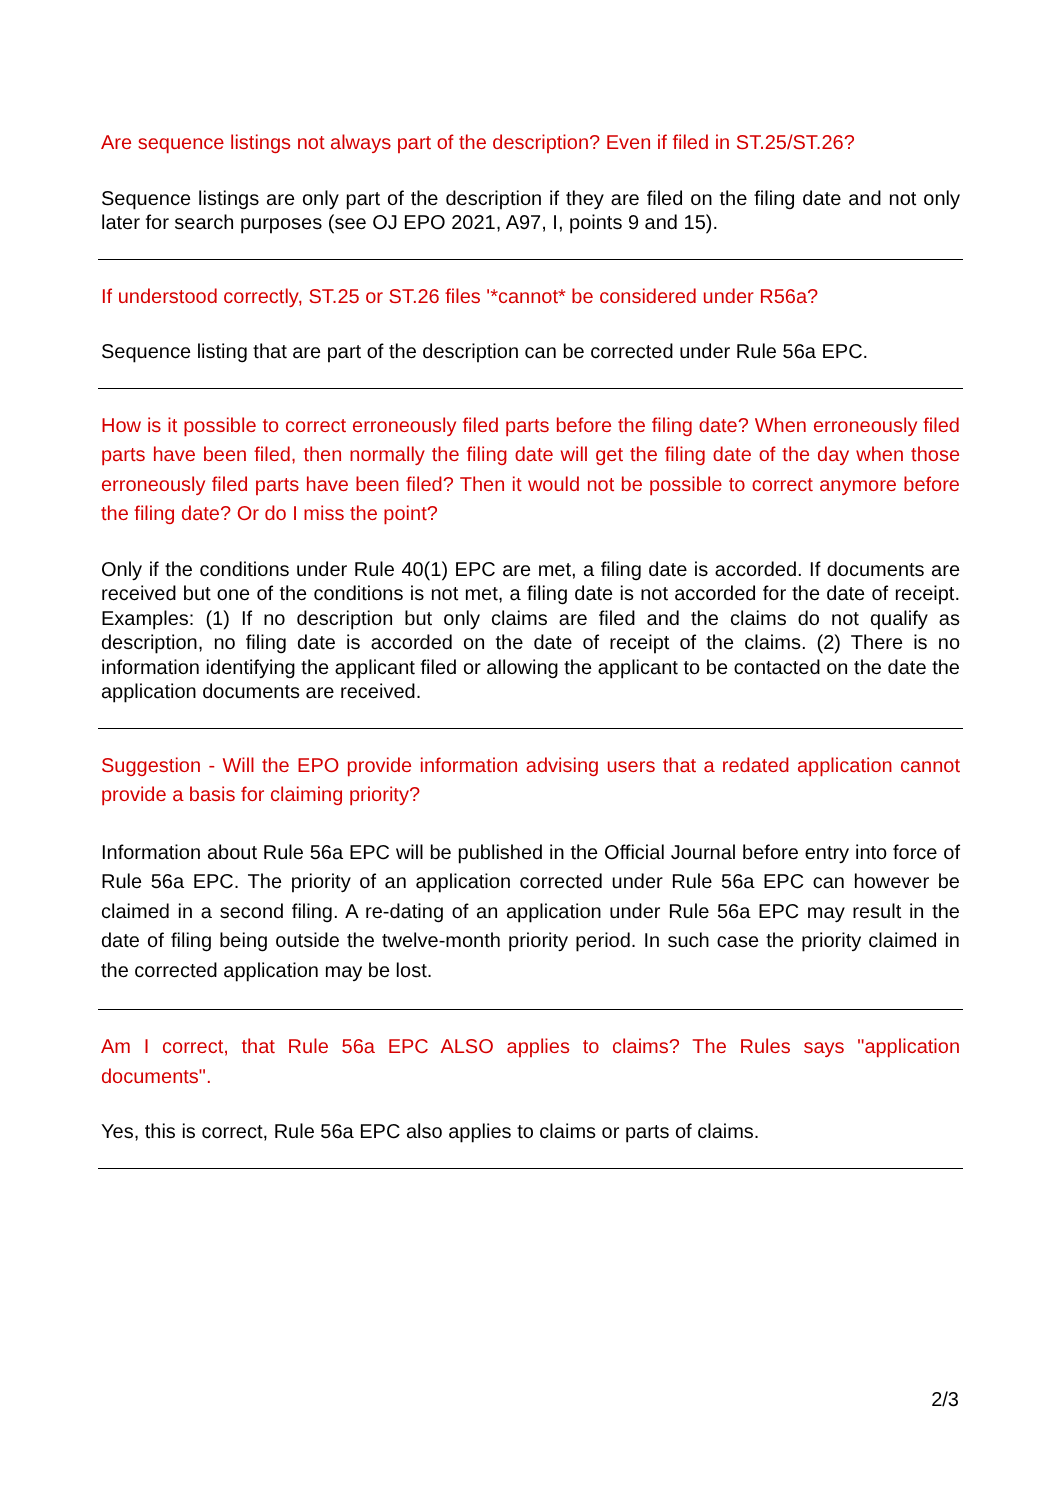Are sequence listings not always part of the description? Even if filed in ST.25/ST.26?
Sequence listings are only part of the description if they are filed on the filing date and not only later for search purposes (see OJ EPO 2021, A97, I, points 9 and 15).
If understood correctly, ST.25 or ST.26 files '*cannot* be considered under R56a?
Sequence listing that are part of the description can be corrected under Rule 56a EPC.
How is it possible to correct erroneously filed parts before the filing date? When erroneously filed parts have been filed, then normally the filing date will get the filing date of the day when those erroneously filed parts have been filed? Then it would not be possible to correct anymore before the filing date? Or do I miss the point?
Only if the conditions under Rule 40(1) EPC are met, a filing date is accorded. If documents are received but one of the conditions is not met, a filing date is not accorded for the date of receipt. Examples: (1) If no description but only claims are filed and the claims do not qualify as description, no filing date is accorded on the date of receipt of the claims. (2) There is no information identifying the applicant filed or allowing the applicant to be contacted on the date the application documents are received.
Suggestion - Will the EPO provide information advising users that a redated application cannot provide a basis for claiming priority?
Information about Rule 56a EPC will be published in the Official Journal before entry into force of Rule 56a EPC. The priority of an application corrected under Rule 56a EPC can however be claimed in a second filing. A re-dating of an application under Rule 56a EPC may result in the date of filing being outside the twelve-month priority period. In such case the priority claimed in the corrected application may be lost.
Am I correct, that Rule 56a EPC ALSO applies to claims? The Rules says "application documents".
Yes, this is correct, Rule 56a EPC also applies to claims or parts of claims.
2/3